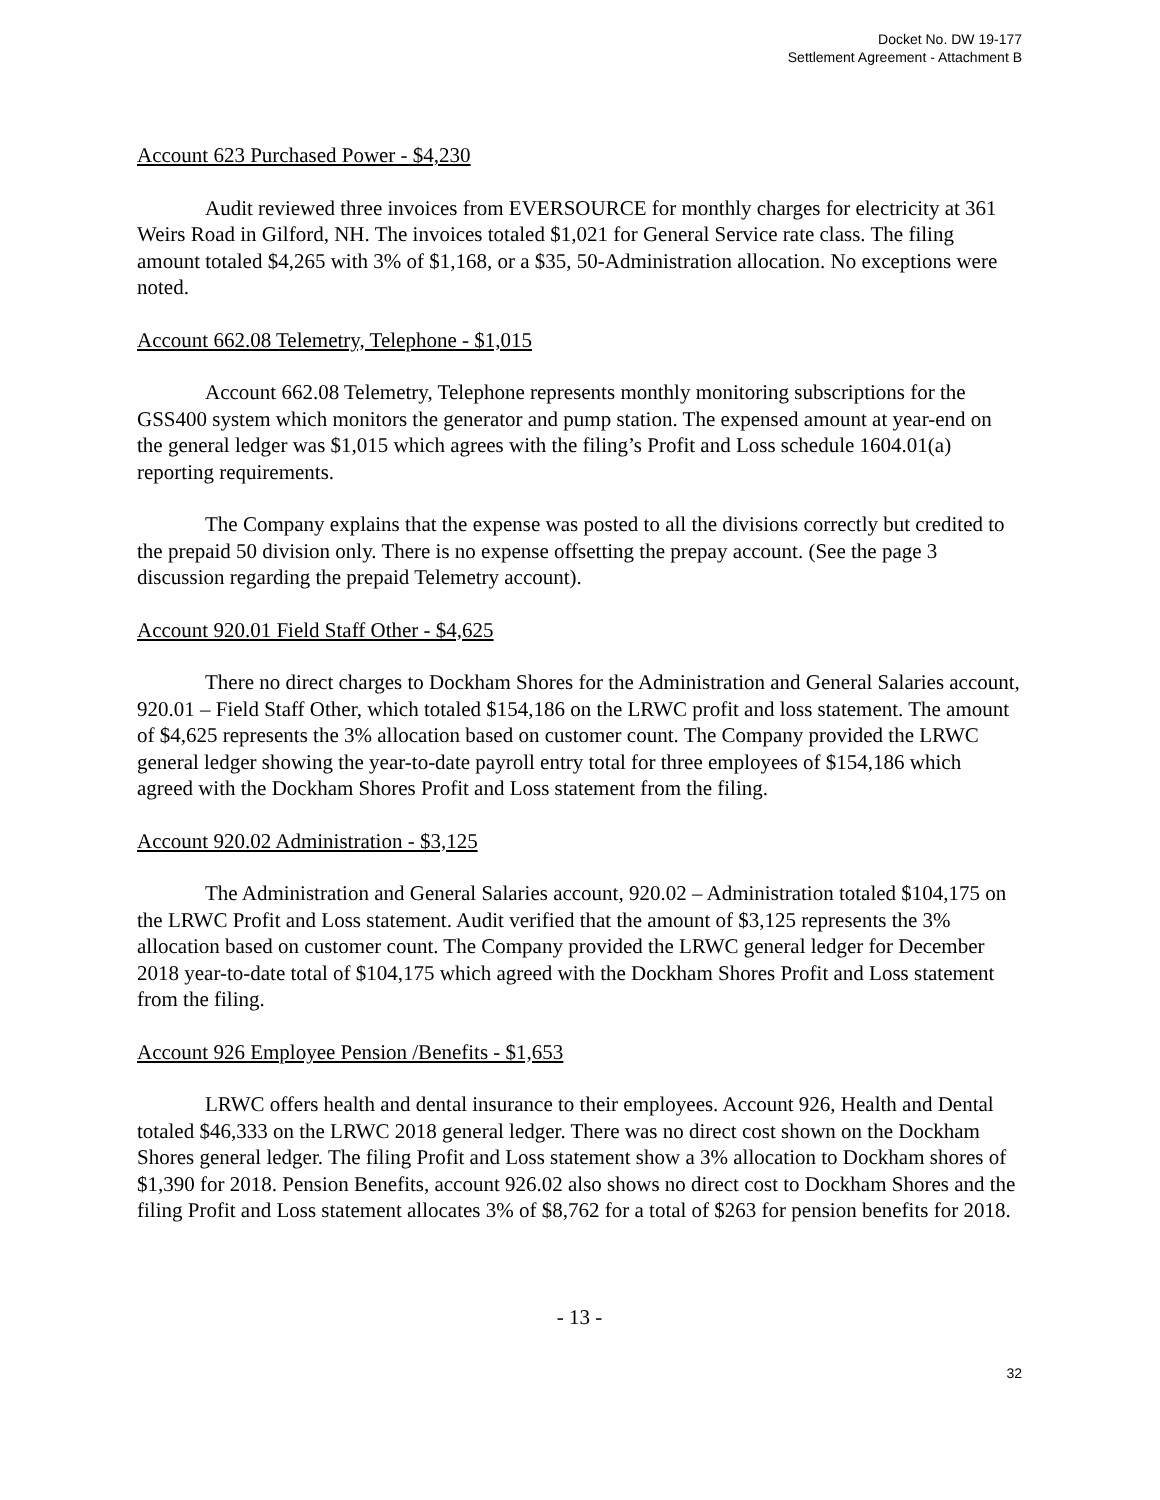Docket No. DW 19-177
Settlement Agreement - Attachment B
Account 623 Purchased Power - $4,230
Audit reviewed three invoices from EVERSOURCE for monthly charges for electricity at 361 Weirs Road in Gilford, NH. The invoices totaled $1,021 for General Service rate class. The filing amount totaled $4,265 with 3% of $1,168, or a $35, 50-Administration allocation. No exceptions were noted.
Account 662.08 Telemetry, Telephone - $1,015
Account 662.08 Telemetry, Telephone represents monthly monitoring subscriptions for the GSS400 system which monitors the generator and pump station. The expensed amount at year-end on the general ledger was $1,015 which agrees with the filing’s Profit and Loss schedule 1604.01(a) reporting requirements.
The Company explains that the expense was posted to all the divisions correctly but credited to the prepaid 50 division only. There is no expense offsetting the prepay account. (See the page 3 discussion regarding the prepaid Telemetry account).
Account 920.01 Field Staff Other - $4,625
There no direct charges to Dockham Shores for the Administration and General Salaries account, 920.01 – Field Staff Other, which totaled $154,186 on the LRWC profit and loss statement. The amount of $4,625 represents the 3% allocation based on customer count. The Company provided the LRWC general ledger showing the year-to-date payroll entry total for three employees of $154,186 which agreed with the Dockham Shores Profit and Loss statement from the filing.
Account 920.02 Administration - $3,125
The Administration and General Salaries account, 920.02 – Administration totaled $104,175 on the LRWC Profit and Loss statement. Audit verified that the amount of $3,125 represents the 3% allocation based on customer count. The Company provided the LRWC general ledger for December 2018 year-to-date total of $104,175 which agreed with the Dockham Shores Profit and Loss statement from the filing.
Account 926 Employee Pension /Benefits - $1,653
LRWC offers health and dental insurance to their employees. Account 926, Health and Dental totaled $46,333 on the LRWC 2018 general ledger. There was no direct cost shown on the Dockham Shores general ledger. The filing Profit and Loss statement show a 3% allocation to Dockham shores of $1,390 for 2018. Pension Benefits, account 926.02 also shows no direct cost to Dockham Shores and the filing Profit and Loss statement allocates 3% of $8,762 for a total of $263 for pension benefits for 2018.
- 13 -
32